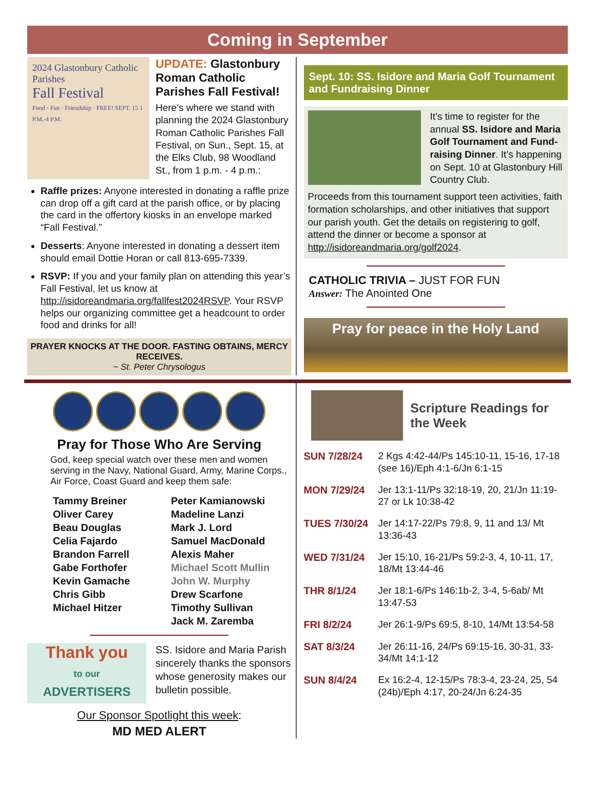Coming in September
2024 Glastonbury Catholic Parishes
Fall Festival
Food · Fun · Friendship · FREE! SEPT. 15 1 P.M.-4 P.M.
UPDATE: Glastonbury Roman Catholic Parishes Fall Festival!
Here’s where we stand with planning the 2024 Glastonbury Roman Catholic Parishes Fall Festival, on Sun., Sept. 15, at the Elks Club, 98 Woodland St., from 1 p.m. - 4 p.m.:
Raffle prizes: Anyone interested in donating a raffle prize can drop off a gift card at the parish office, or by placing the card in the offertory kiosks in an envelope marked “Fall Festival.”
Desserts: Anyone interested in donating a dessert item should email Dottie Horan or call 813-695-7339.
RSVP: If you and your family plan on attending this year’s Fall Festival, let us know at http://isidoreandmaria.org/fallfest2024RSVP. Your RSVP helps our organizing committee get a headcount to order food and drinks for all!
PRAYER KNOCKS AT THE DOOR. FASTING OBTAINS, MERCY RECEIVES.
~ St. Peter Chrysologus
Sept. 10: SS. Isidore and Maria Golf Tournament and Fundraising Dinner
It’s time to register for the annual SS. Isidore and Maria Golf Tournament and Fund-raising Dinner. It’s happening on Sept. 10 at Glastonbury Hill Country Club.
Proceeds from this tournament support teen activities, faith formation scholarships, and other initiatives that support our parish youth. Get the details on registering to golf, attend the dinner or become a sponsor at http://isidoreandmaria.org/golf2024.
CATHOLIC TRIVIA – JUST FOR FUN
Answer: The Anointed One
Pray for peace in the Holy Land
Pray for Those Who Are Serving
God, keep special watch over these men and women serving in the Navy, National Guard, Army, Marine Corps., Air Force, Coast Guard and keep them safe:
Tammy Breiner
Oliver Carey
Beau Douglas
Celia Fajardo
Brandon Farrell
Gabe Forthofer
Kevin Gamache
Chris Gibb
Michael Hitzer
Peter Kamianowski
Madeline Lanzi
Mark J. Lord
Samuel MacDonald
Alexis Maher
Michael Scott Mullin
John W. Murphy
Drew Scarfone
Timothy Sullivan
Jack M. Zaremba
Thank you
to our
ADVERTISERS
SS. Isidore and Maria Parish sincerely thanks the sponsors whose generosity makes our bulletin possible.
Our Sponsor Spotlight this week:
MD MED ALERT
Scripture Readings for the Week
SUN 7/28/24 2 Kgs 4:42-44/Ps 145:10-11, 15-16, 17-18 (see 16)/Eph 4:1-6/Jn 6:1-15
MON 7/29/24 Jer 13:1-11/Ps 32:18-19, 20, 21/Jn 11:19-27 or Lk 10:38-42
TUES 7/30/24 Jer 14:17-22/Ps 79:8, 9, 11 and 13/ Mt 13:36-43
WED 7/31/24 Jer 15:10, 16-21/Ps 59:2-3, 4, 10-11, 17, 18/Mt 13:44-46
THR 8/1/24 Jer 18:1-6/Ps 146:1b-2, 3-4, 5-6ab/ Mt 13:47-53
FRI 8/2/24 Jer 26:1-9/Ps 69:5, 8-10, 14/Mt 13:54-58
SAT 8/3/24 Jer 26:11-16, 24/Ps 69:15-16, 30-31, 33-34/Mt 14:1-12
SUN 8/4/24 Ex 16:2-4, 12-15/Ps 78:3-4, 23-24, 25, 54 (24b)/Eph 4:17, 20-24/Jn 6:24-35